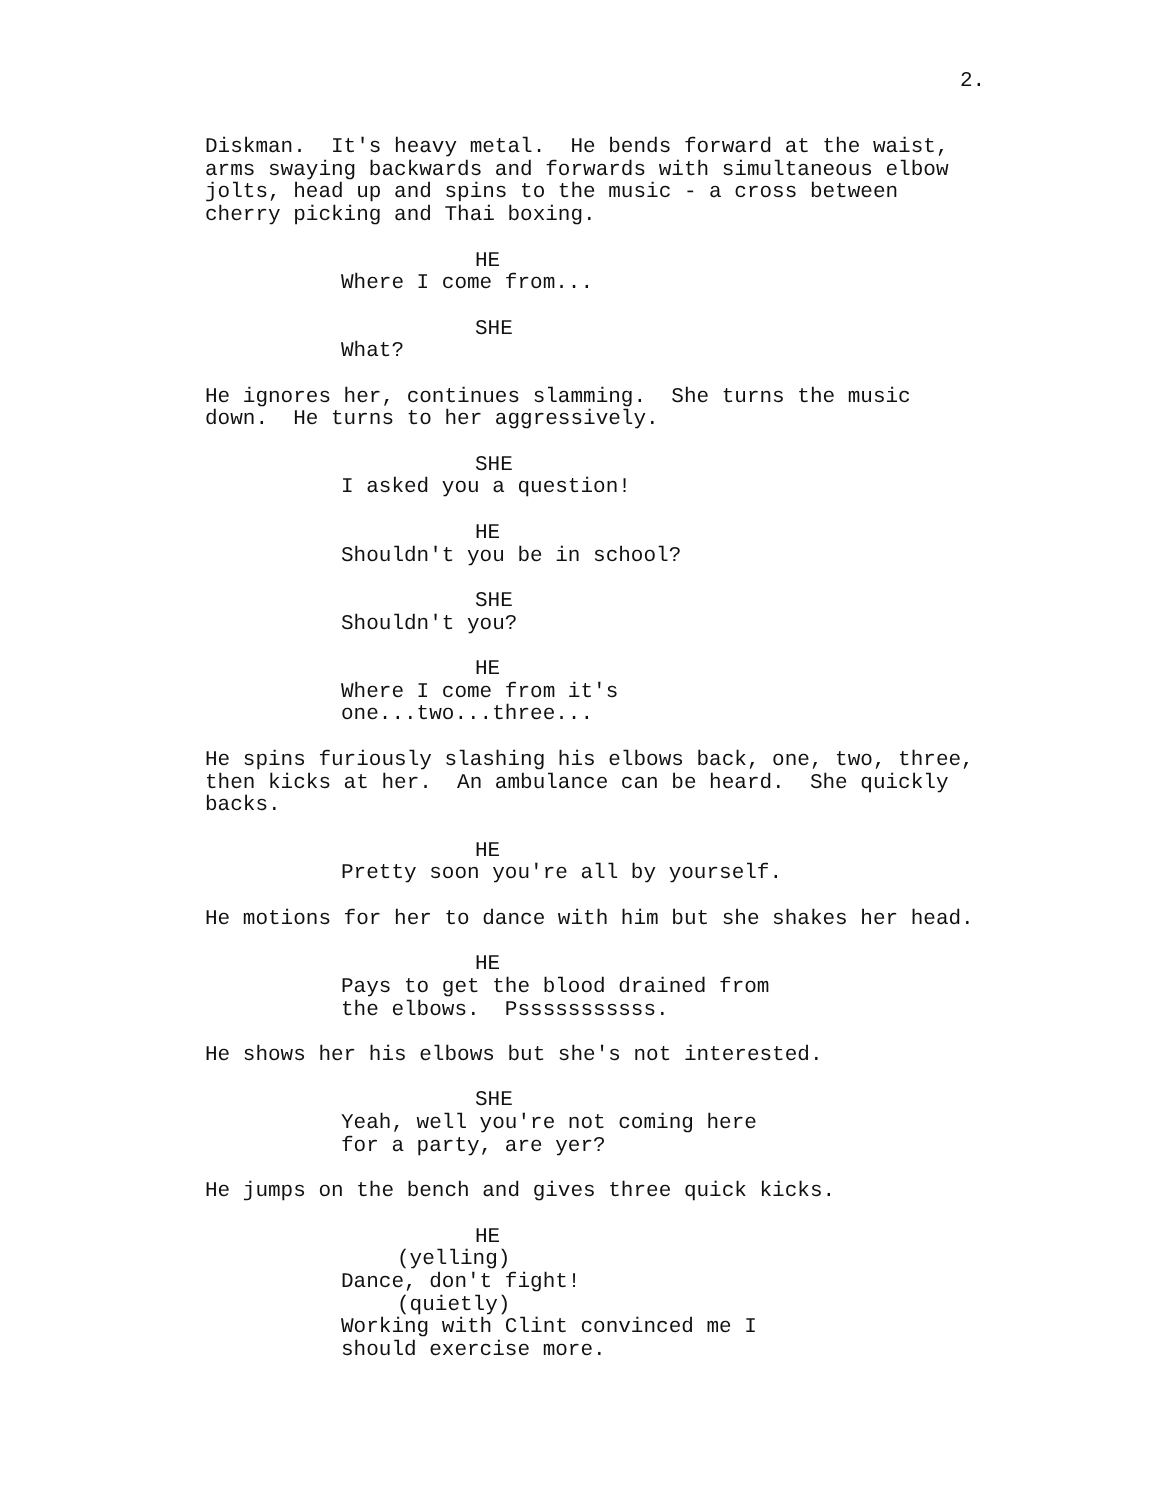2.
Diskman. It's heavy metal. He bends forward at the waist, arms swaying backwards and forwards with simultaneous elbow jolts, head up and spins to the music - a cross between cherry picking and Thai boxing.
HE
Where I come from...
SHE
What?
He ignores her, continues slamming. She turns the music down. He turns to her aggressively.
SHE
I asked you a question!
HE
Shouldn't you be in school?
SHE
Shouldn't you?
HE
Where I come from it's one...two...three...
He spins furiously slashing his elbows back, one, two, three, then kicks at her. An ambulance can be heard. She quickly backs.
HE
Pretty soon you're all by yourself.
He motions for her to dance with him but she shakes her head.
HE
Pays to get the blood drained from the elbows. Psssssssssss.
He shows her his elbows but she's not interested.
SHE
Yeah, well you're not coming here for a party, are yer?
He jumps on the bench and gives three quick kicks.
HE
(yelling)
Dance, don't fight!
(quietly)
Working with Clint convinced me I should exercise more.